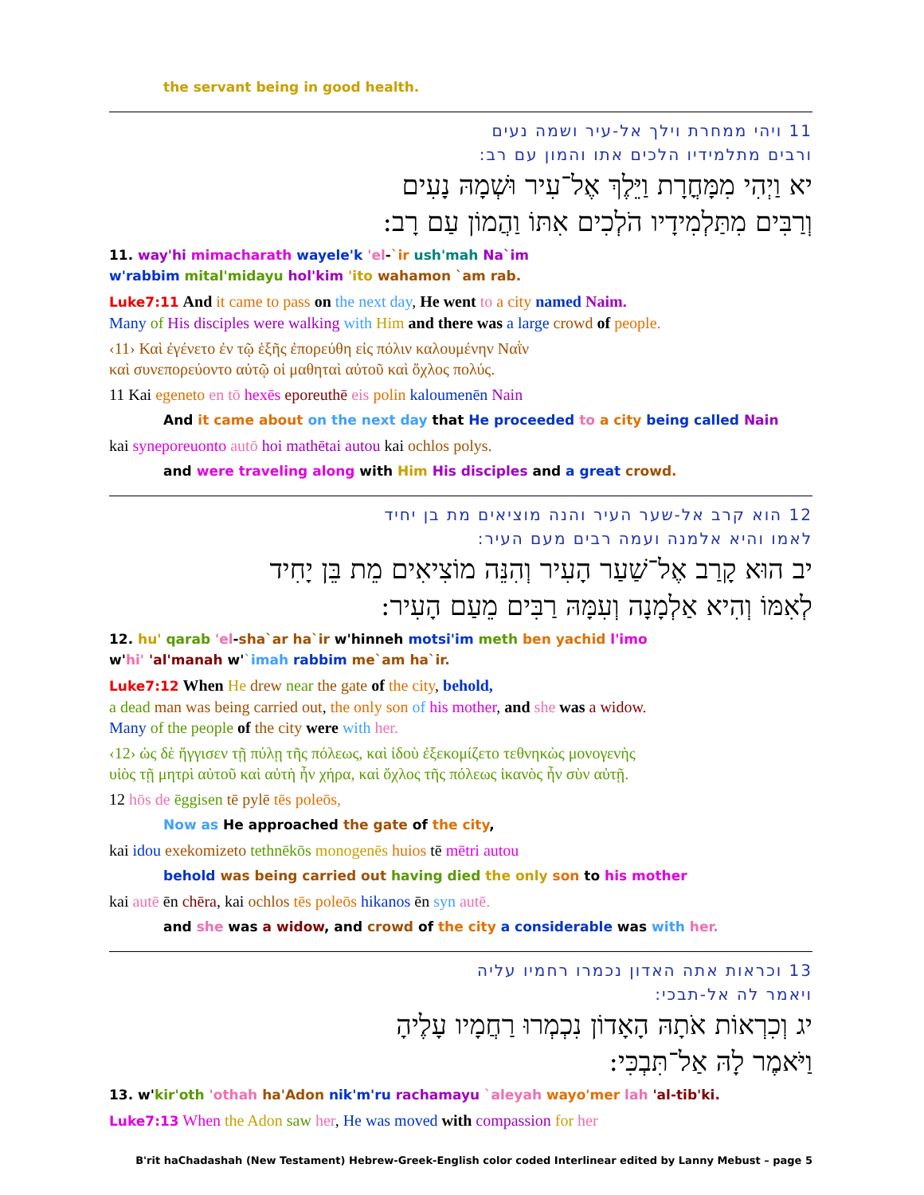the servant being in good health.
11 ויהי ממחרת וילך אל-עיר ושמה נעים
ורבים מתלמידיו הלכים אתו והמון עם רב:
יא וַיְהִי מִמָּחֳרָת וַיֵּלֶךְ אֶל־עִיר וּשְׁמָהּ נָעִים
וְרַבִּים מִתַּלְמִידָיו הֹלְכִים אִתּוֹ וַהֲמוֹן עַם רָב:
11. way'hi mimacharath wayele'k 'el-`ir ush'mah Na`im
w'rabbim mital'midayu hol'kim 'ito wahamon `am rab.
Luke7:11 And it came to pass on the next day, He went to a city named Naim.
Many of His disciples were walking with Him and there was a large crowd of people.
‹11› Καὶ ἐγένετο ἐν τῷ ἑξῆς ἐπορεύθη εἰς πόλιν καλουμένην Ναῒν
καὶ συνεπορεύοντο αὐτῷ οἱ μαθηταὶ αὐτοῦ καὶ ὄχλος πολύς.
11 Kai egeneto en tō hexēs eporeuthē eis polin kaloumenēn Nain
And it came about on the next day that He proceeded to a city being called Nain
kai syneporeuonto autō hoi mathētai autou kai ochlos polys.
and were traveling along with Him His disciples and a great crowd.
12 הוא קרב אל-שער העיר והנה מוציאים מת בן יחיד
לאמו והיא אלמנה ועמה רבים מעם העיר:
יב הוּא קָרַב אֶל־שַׁעַר הָעִיר וְהִנֵּה מוֹצִיאִים מֵת בֵּן יָחִיד
לְאִמּוֹ וְהִיא אַלְמָנָה וְעִמָּהּ רַבִּים מֵעַם הָעִיר:
12. hu' qarab 'el-sha`ar ha`ir w'hinneh motsi'im meth ben yachid l'imo
w'hi' 'al'manah w'`imah rabbim me`am ha`ir.
Luke7:12 When He drew near the gate of the city, behold,
a dead man was being carried out, the only son of his mother, and she was a widow.
Many of the people of the city were with her.
‹12› ὡς δὲ ἤγγισεν τῇ πύλῃ τῆς πόλεως, καὶ ἰδοὺ ἐξεκομίζετο τεθνηκὼς μονογενὴς
υἱὸς τῇ μητρὶ αὐτοῦ καὶ αὐτὴ ἦν χήρα, καὶ ὄχλος τῆς πόλεως ἱκανὸς ἦν σὺν αὐτῇ.
12 hōs de ēggisen tē pylē tēs poleōs,
Now as He approached the gate of the city,
kai idou exekomizeto tethnēkōs monogenēs huios tē mētri autou
behold was being carried out having died the only son to his mother
kai autē ēn chēra, kai ochlos tēs poleōs hikanos ēn syn autē.
and she was a widow, and crowd of the city a considerable was with her.
13 וכראות אתה האדון נכמרו רחמיו עליה
ויאמר לה אל-תבכי:
יג וְכִרְאוֹת אֹתָהּ הָאָדוֹן נִכְמְרוּ רַחֲמָיו עָלֶיהָ
וַיֹּאמֶר לָהּ אַל־תִּבְכִּי:
13. w'kir'oth 'othah ha'Adon nik'm'ru rachamayu `aleyah wayo'mer lah 'al-tib'ki.
Luke7:13 When the Adon saw her, He was moved with compassion for her
B'rit haChadashah (New Testament) Hebrew-Greek-English color coded Interlinear edited by Lanny Mebust – page 5